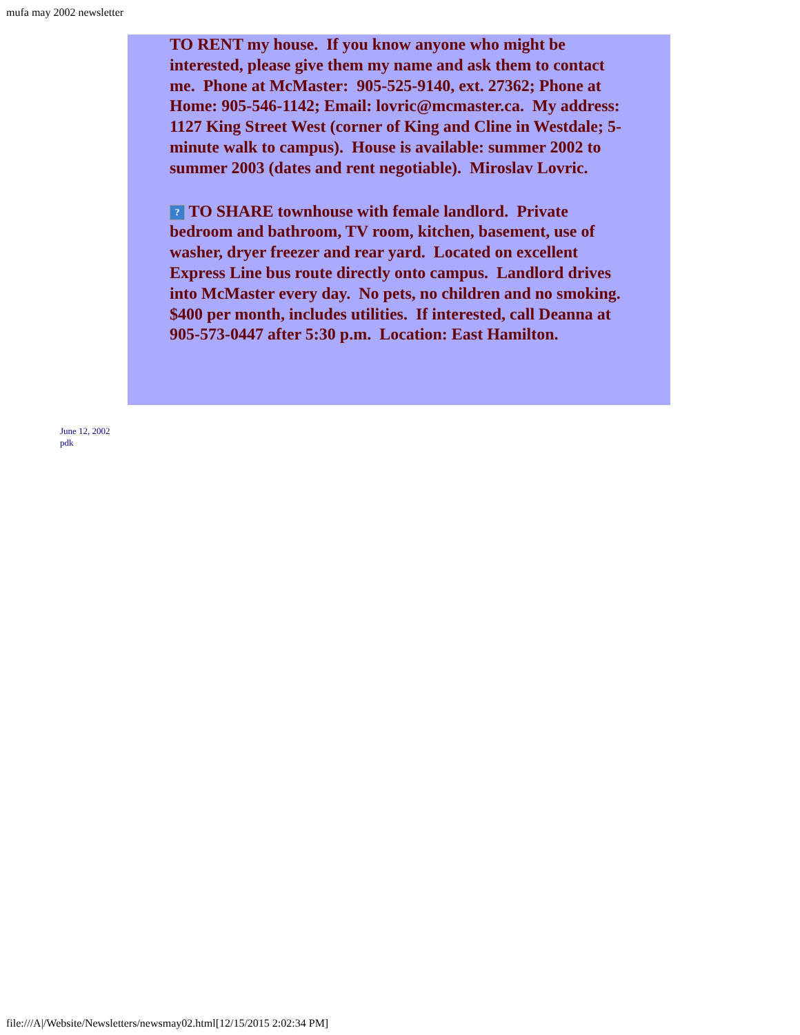mufa may 2002 newsletter
TO RENT my house. If you know anyone who might be interested, please give them my name and ask them to contact me. Phone at McMaster: 905-525-9140, ext. 27362; Phone at Home: 905-546-1142; Email: lovric@mcmaster.ca. My address: 1127 King Street West (corner of King and Cline in Westdale; 5-minute walk to campus). House is available: summer 2002 to summer 2003 (dates and rent negotiable). Miroslav Lovric.
? TO SHARE townhouse with female landlord. Private bedroom and bathroom, TV room, kitchen, basement, use of washer, dryer freezer and rear yard. Located on excellent Express Line bus route directly onto campus. Landlord drives into McMaster every day. No pets, no children and no smoking. $400 per month, includes utilities. If interested, call Deanna at 905-573-0447 after 5:30 p.m. Location: East Hamilton.
June 12, 2002
pdk
file:///A|/Website/Newsletters/newsmay02.html[12/15/2015 2:02:34 PM]